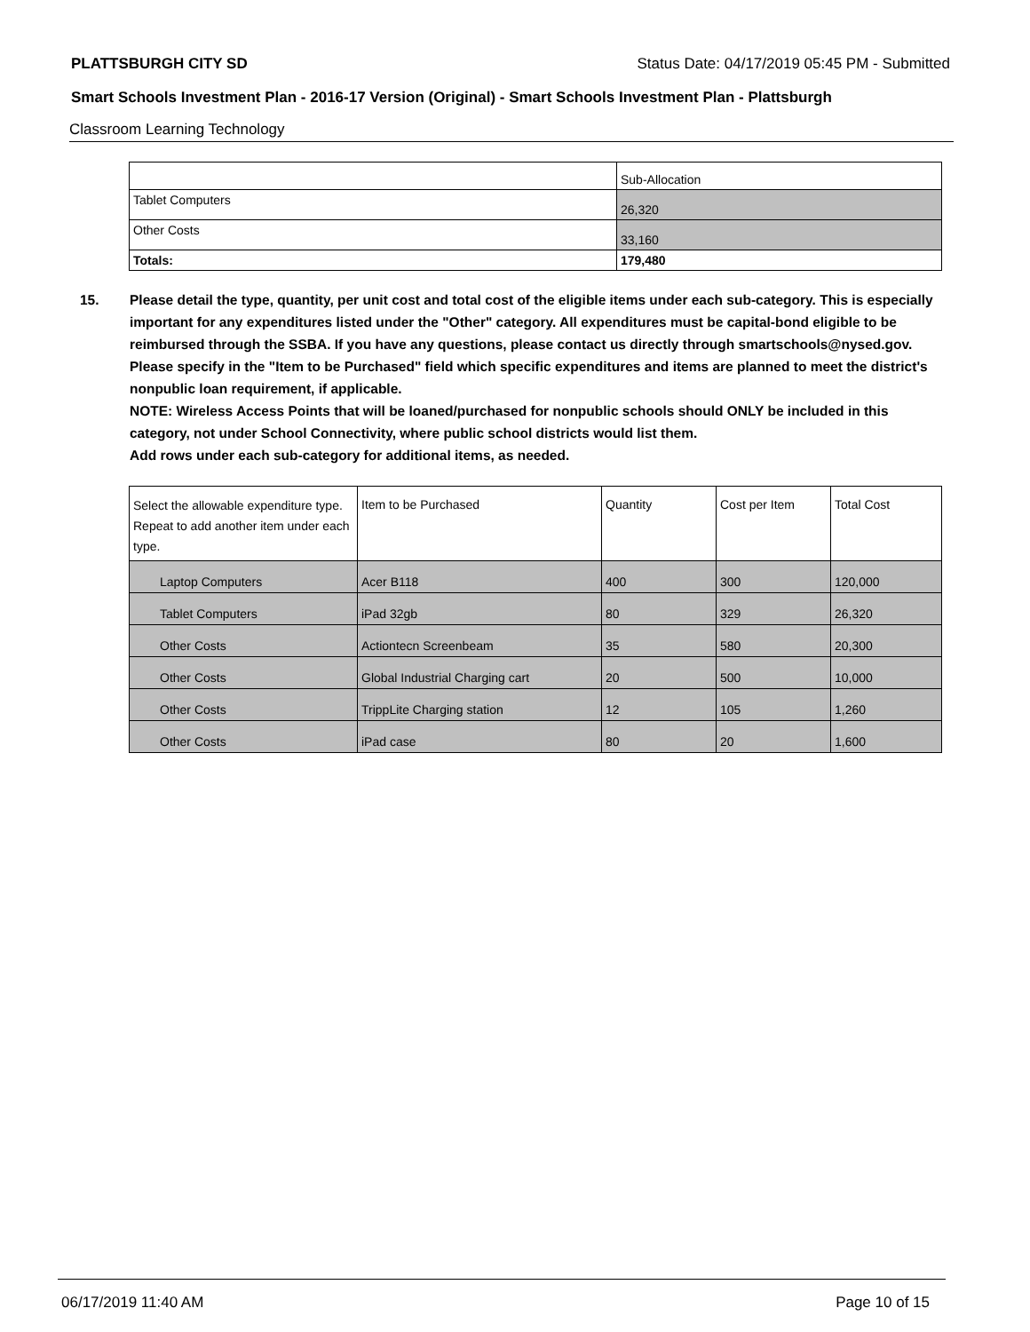PLATTSBURGH CITY SD Status Date: 04/17/2019 05:45 PM - Submitted
Smart Schools Investment Plan - 2016-17 Version (Original) - Smart Schools Investment Plan - Plattsburgh
Classroom Learning Technology
| | Sub-Allocation |
| Tablet Computers | 26,320 |
| Other Costs | 33,160 |
| Totals: | 179,480 |
15. Please detail the type, quantity, per unit cost and total cost of the eligible items under each sub-category. This is especially important for any expenditures listed under the "Other" category. All expenditures must be capital-bond eligible to be reimbursed through the SSBA. If you have any questions, please contact us directly through smartschools@nysed.gov.
Please specify in the "Item to be Purchased" field which specific expenditures and items are planned to meet the district's nonpublic loan requirement, if applicable.
NOTE: Wireless Access Points that will be loaned/purchased for nonpublic schools should ONLY be included in this category, not under School Connectivity, where public school districts would list them.
Add rows under each sub-category for additional items, as needed.
| Select the allowable expenditure type. Repeat to add another item under each type. | Item to be Purchased | Quantity | Cost per Item | Total Cost |
| Laptop Computers | Acer B118 | 400 | 300 | 120,000 |
| Tablet Computers | iPad 32gb | 80 | 329 | 26,320 |
| Other Costs | Actiontecn Screenbeam | 35 | 580 | 20,300 |
| Other Costs | Global Industrial Charging cart | 20 | 500 | 10,000 |
| Other Costs | TrippLite Charging station | 12 | 105 | 1,260 |
| Other Costs | iPad case | 80 | 20 | 1,600 |
06/17/2019 11:40 AM Page 10 of 15